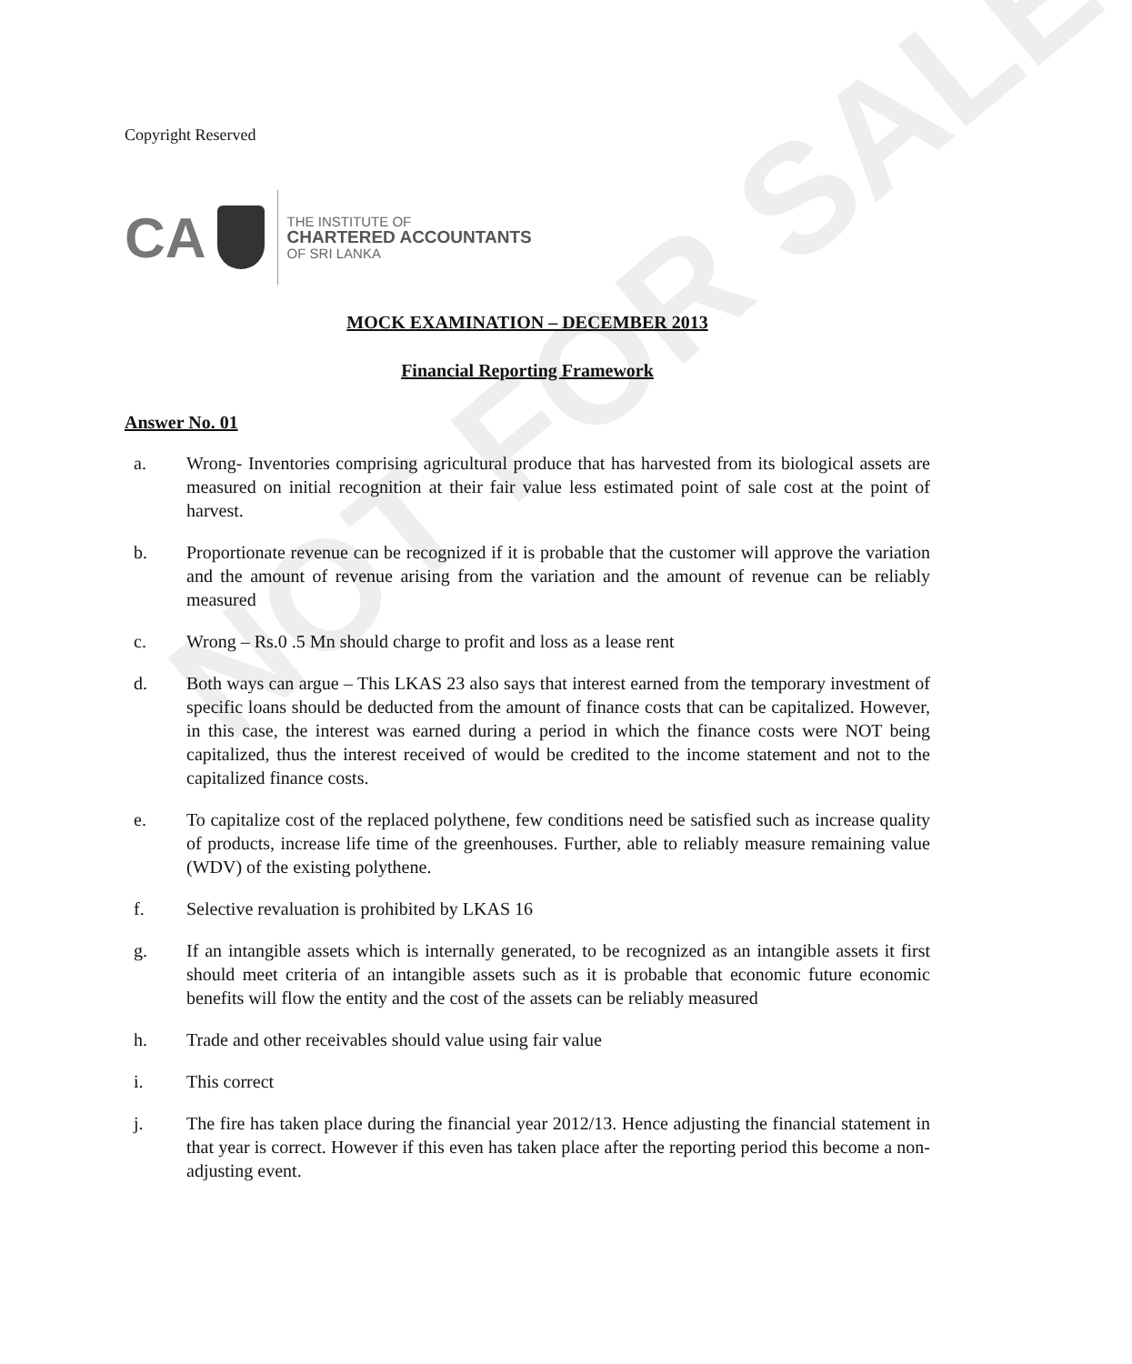NOT FOR SALE
Copyright Reserved
CA
THE INSTITUTE OF
CHARTERED ACCOUNTANTS
OF SRI LANKA
MOCK EXAMINATION – DECEMBER 2013
Financial Reporting Framework
Answer No. 01
a. Wrong- Inventories comprising agricultural produce that has harvested from its biological assets are measured on initial recognition at their fair value less estimated point of sale cost at the point of harvest.
b. Proportionate revenue can be recognized if it is probable that the customer will approve the variation and the amount of revenue arising from the variation and the amount of revenue can be reliably measured
c. Wrong – Rs.0 .5 Mn should charge to profit and loss as a lease rent
d. Both ways can argue – This LKAS 23 also says that interest earned from the temporary investment of specific loans should be deducted from the amount of finance costs that can be capitalized. However, in this case, the interest was earned during a period in which the finance costs were NOT being capitalized, thus the interest received of would be credited to the income statement and not to the capitalized finance costs.
e. To capitalize cost of the replaced polythene, few conditions need be satisfied such as increase quality of products, increase life time of the greenhouses. Further, able to reliably measure remaining value (WDV) of the existing polythene.
f. Selective revaluation is prohibited by LKAS 16
g. If an intangible assets which is internally generated, to be recognized as an intangible assets it first should meet criteria of an intangible assets such as it is probable that economic future economic benefits will flow the entity and the cost of the assets can be reliably measured
h. Trade and other receivables should value using fair value
i. This correct
j. The fire has taken place during the financial year 2012/13. Hence adjusting the financial statement in that year is correct. However if this even has taken place after the reporting period this become a non-adjusting event.